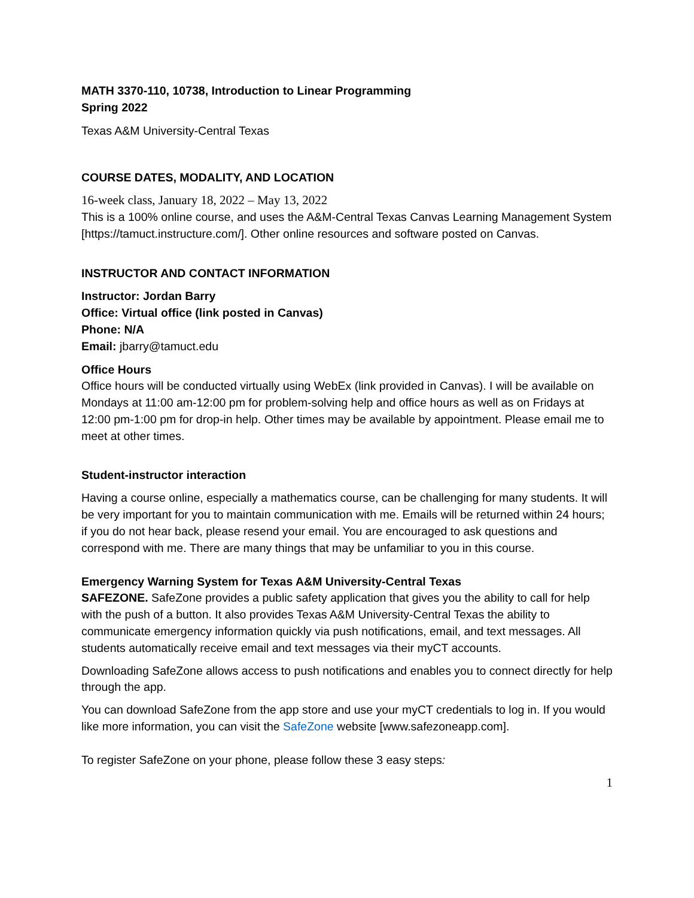MATH 3370-110, 10738, Introduction to Linear Programming
Spring 2022
Texas A&M University-Central Texas
COURSE DATES, MODALITY, AND LOCATION
16-week class, January 18, 2022 – May 13, 2022
This is a 100% online course, and uses the A&M-Central Texas Canvas Learning Management System [https://tamuct.instructure.com/]. Other online resources and software posted on Canvas.
INSTRUCTOR AND CONTACT INFORMATION
Instructor: Jordan Barry
Office: Virtual office (link posted in Canvas)
Phone: N/A
Email: jbarry@tamuct.edu
Office Hours
Office hours will be conducted virtually using WebEx (link provided in Canvas). I will be available on Mondays at 11:00 am-12:00 pm for problem-solving help and office hours as well as on Fridays at 12:00 pm-1:00 pm for drop-in help. Other times may be available by appointment. Please email me to meet at other times.
Student-instructor interaction
Having a course online, especially a mathematics course, can be challenging for many students. It will be very important for you to maintain communication with me. Emails will be returned within 24 hours; if you do not hear back, please resend your email. You are encouraged to ask questions and correspond with me. There are many things that may be unfamiliar to you in this course.
Emergency Warning System for Texas A&M University-Central Texas
SAFEZONE. SafeZone provides a public safety application that gives you the ability to call for help with the push of a button. It also provides Texas A&M University-Central Texas the ability to communicate emergency information quickly via push notifications, email, and text messages. All students automatically receive email and text messages via their myCT accounts.
Downloading SafeZone allows access to push notifications and enables you to connect directly for help through the app.
You can download SafeZone from the app store and use your myCT credentials to log in. If you would like more information, you can visit the SafeZone website [www.safezoneapp.com].
To register SafeZone on your phone, please follow these 3 easy steps:
1